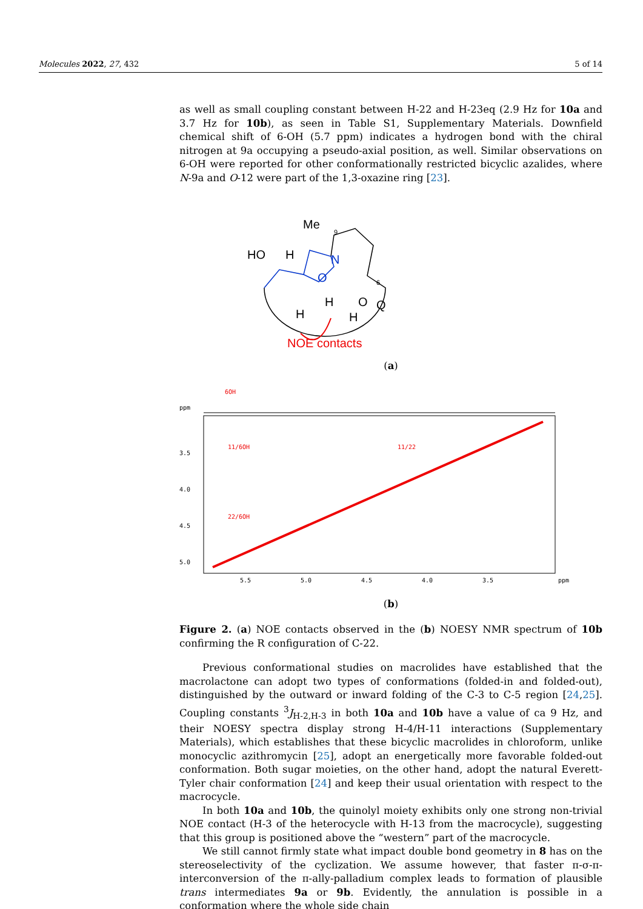Molecules 2022, 27, 432 5 of 14
as well as small coupling constant between H-22 and H-23eq (2.9 Hz for 10a and 3.7 Hz for 10b), as seen in Table S1, Supplementary Materials. Downfield chemical shift of 6-OH (5.7 ppm) indicates a hydrogen bond with the chiral nitrogen at 9a occupying a pseudo-axial position, as well. Similar observations on 6-OH were reported for other conformationally restricted bicyclic azalides, where N-9a and O-12 were part of the 1,3-oxazine ring [23].
HO
H
Me
9
N
O
6
H
H
H
O
Q
NOE contacts
(a)
6OH
11/6OH
11/22
22/6OH
ppm
3.5
4.0
4.5
5.0
5.5
5.0
4.5
4.0
3.5
ppm
(b)
Figure 2. (a) NOE contacts observed in the (b) NOESY NMR spectrum of 10b confirming the R configuration of C-22.
Previous conformational studies on macrolides have established that the macrolactone can adopt two types of conformations (folded-in and folded-out), distinguished by the outward or inward folding of the C-3 to C-5 region [24,25]. Coupling constants <sup>3</sup>J<sub>H-2,H-3</sub> in both 10a and 10b have a value of ca 9 Hz, and their NOESY spectra display strong H-4/H-11 interactions (Supplementary Materials), which establishes that these bicyclic macrolides in chloroform, unlike monocyclic azithromycin [25], adopt an energetically more favorable folded-out conformation. Both sugar moieties, on the other hand, adopt the natural Everett-Tyler chair conformation [24] and keep their usual orientation with respect to the macrocycle.
In both 10a and 10b, the quinolyl moiety exhibits only one strong non-trivial NOE contact (H-3 of the heterocycle with H-13 from the macrocycle), suggesting that this group is positioned above the “western” part of the macrocycle.
We still cannot firmly state what impact double bond geometry in 8 has on the stereoselectivity of the cyclization. We assume however, that faster π-σ-π-interconversion of the π-ally-palladium complex leads to formation of plausible trans intermediates 9a or 9b. Evidently, the annulation is possible in a conformation where the whole side chain